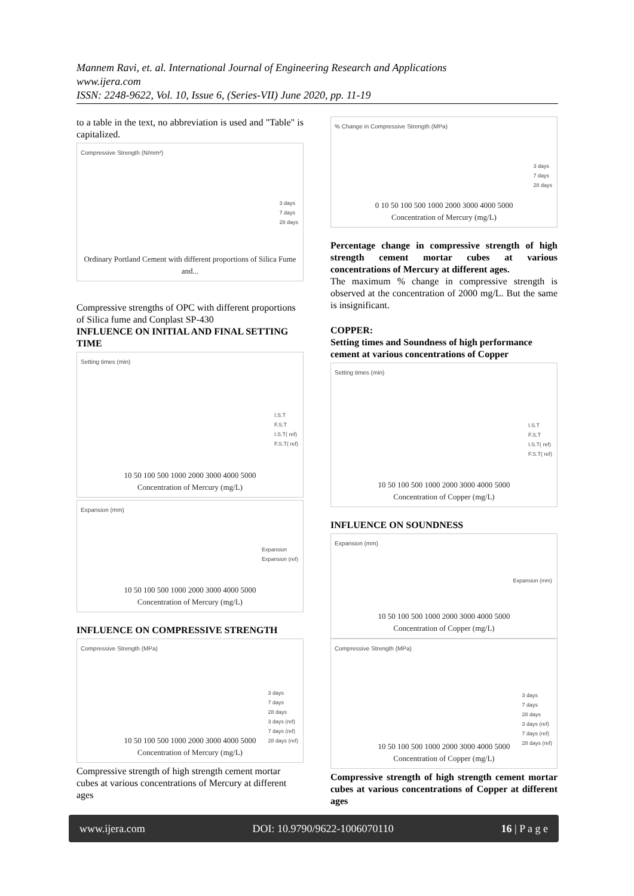Mannem Ravi, et. al. International Journal of Engineering Research and Applications
www.ijera.com
ISSN: 2248-9622, Vol. 10, Issue 6, (Series-VII) June 2020, pp. 11-19
to a table in the text, no abbreviation is used and "Table" is capitalized.
Compressive Strength (N/mm²)
3 days
7 days
28 days
Ordinary Portland Cement with different proportions of Silica Fume and...
Compressive strengths of OPC with different proportions of Silica fume and Conplast SP-430
INFLUENCE ON INITIAL AND FINAL SETTING TIME
Setting times (min)
I.S.T
F.S.T
I.S.T( ref)
F.S.T( ref)
10 50 100 500 1000 2000 3000 4000 5000
Concentration of Mercury (mg/L)
Expansion (mm)
Expansion
Expansion (ref)
10 50 100 500 1000 2000 3000 4000 5000
Concentration of Mercury (mg/L)
INFLUENCE ON COMPRESSIVE STRENGTH
Compressive Strength (MPa)
3 days
7 days
28 days
3 days (ref)
7 days (ref)
28 days (ref)
10 50 100 500 1000 2000 3000 4000 5000
Concentration of Mercury (mg/L)
Compressive strength of high strength cement mortar cubes at various concentrations of Mercury at different ages
% Change in Compressive Strength (MPa)
3 days
7 days
28 days
0 10 50 100 500 1000 2000 3000 4000 5000
Concentration of Mercury (mg/L)
Percentage change in compressive strength of high strength cement mortar cubes at various concentrations of Mercury at different ages.
The maximum % change in compressive strength is observed at the concentration of 2000 mg/L. But the same is insignificant.
COPPER:
Setting times and Soundness of high performance cement at various concentrations of Copper
Setting times (min)
I.S.T
F.S.T
I.S.T( ref)
F.S.T( ref)
10 50 100 500 1000 2000 3000 4000 5000
Concentration of Copper (mg/L)
INFLUENCE ON SOUNDNESS
Expansion (mm)
Expansion (mm)
10 50 100 500 1000 2000 3000 4000 5000
Concentration of Copper (mg/L)
Compressive Strength (MPa)
3 days
7 days
28 days
3 days (ref)
7 days (ref)
28 days (ref)
10 50 100 500 1000 2000 3000 4000 5000
Concentration of Copper (mg/L)
Compressive strength of high strength cement mortar cubes at various concentrations of Copper at different ages
www.ijera.com DOI: 10.9790/9622-1006070110 16 | P a g e